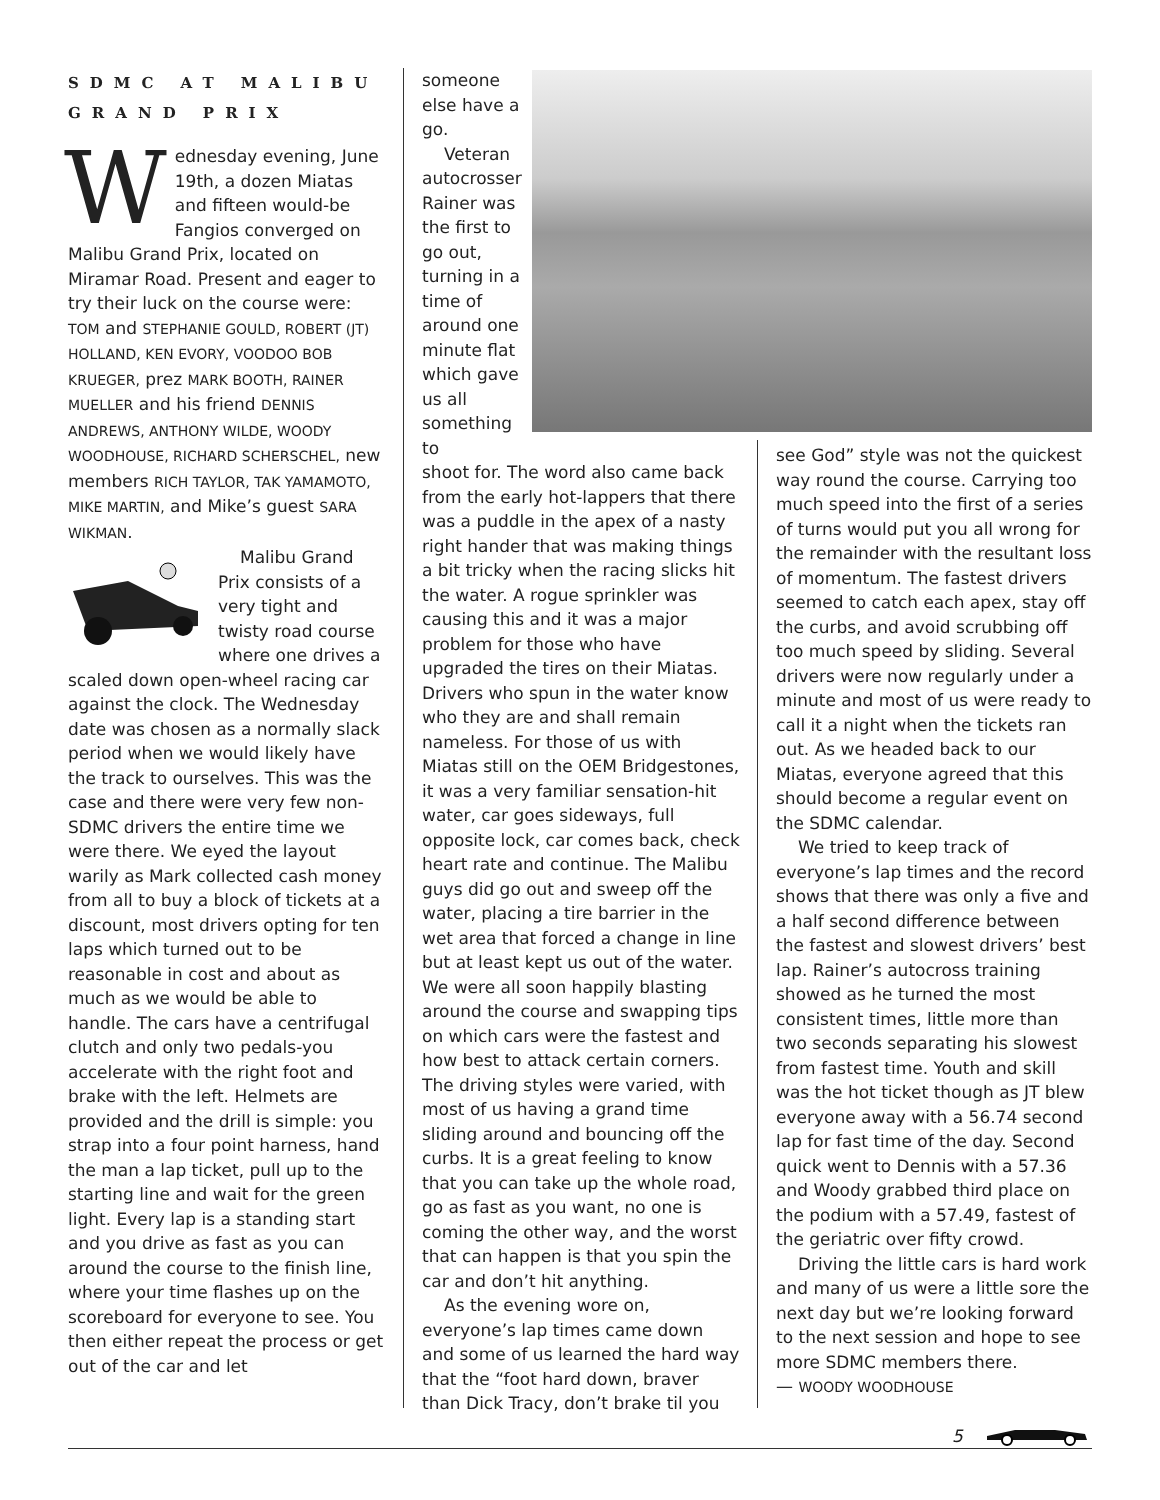SDMC AT MALIBU GRAND PRIX
Wednesday evening, June 19th, a dozen Miatas and fifteen would-be Fangios converged on Malibu Grand Prix, located on Miramar Road. Present and eager to try their luck on the course were: TOM and STEPHANIE GOULD, ROBERT (JT) HOLLAND, KEN EVORY, VOODOO BOB KRUEGER, prez MARK BOOTH, RAINER MUELLER and his friend DENNIS ANDREWS, ANTHONY WILDE, WOODY WOODHOUSE, RICHARD SCHERSCHEL, new members RICH TAYLOR, TAK YAMAMOTO, MIKE MARTIN, and Mike’s guest SARA WIKMAN.
Malibu Grand Prix consists of a very tight and twisty road course where one drives a scaled down open-wheel racing car against the clock. The Wednesday date was chosen as a normally slack period when we would likely have the track to ourselves. This was the case and there were very few non-SDMC drivers the entire time we were there. We eyed the layout warily as Mark collected cash money from all to buy a block of tickets at a discount, most drivers opting for ten laps which turned out to be reasonable in cost and about as much as we would be able to handle. The cars have a centrifugal clutch and only two pedals-you accelerate with the right foot and brake with the left. Helmets are provided and the drill is simple: you strap into a four point harness, hand the man a lap ticket, pull up to the starting line and wait for the green light. Every lap is a standing start and you drive as fast as you can around the course to the finish line, where your time flashes up on the scoreboard for everyone to see. You then either repeat the process or get out of the car and let
someone else have a go.
Veteran autocrosser Rainer was the first to go out, turning in a time of around one minute flat which gave us all something to
shoot for. The word also came back from the early hot-lappers that there was a puddle in the apex of a nasty right hander that was making things a bit tricky when the racing slicks hit the water. A rogue sprinkler was causing this and it was a major problem for those who have upgraded the tires on their Miatas. Drivers who spun in the water know who they are and shall remain nameless. For those of us with Miatas still on the OEM Bridgestones, it was a very familiar sensation-hit water, car goes sideways, full opposite lock, car comes back, check heart rate and continue. The Malibu guys did go out and sweep off the water, placing a tire barrier in the wet area that forced a change in line but at least kept us out of the water. We were all soon happily blasting around the course and swapping tips on which cars were the fastest and how best to attack certain corners. The driving styles were varied, with most of us having a grand time sliding around and bouncing off the curbs. It is a great feeling to know that you can take up the whole road, go as fast as you want, no one is coming the other way, and the worst that can happen is that you spin the car and don’t hit anything.
As the evening wore on, everyone’s lap times came down and some of us learned the hard way that the “foot hard down, braver than Dick Tracy, don’t brake til you
see God” style was not the quickest way round the course. Carrying too much speed into the first of a series of turns would put you all wrong for the remainder with the resultant loss of momentum. The fastest drivers seemed to catch each apex, stay off the curbs, and avoid scrubbing off too much speed by sliding. Several drivers were now regularly under a minute and most of us were ready to call it a night when the tickets ran out. As we headed back to our Miatas, everyone agreed that this should become a regular event on the SDMC calendar.
We tried to keep track of everyone’s lap times and the record shows that there was only a five and a half second difference between the fastest and slowest drivers’ best lap. Rainer’s autocross training showed as he turned the most consistent times, little more than two seconds separating his slowest from fastest time. Youth and skill was the hot ticket though as JT blew everyone away with a 56.74 second lap for fast time of the day. Second quick went to Dennis with a 57.36 and Woody grabbed third place on the podium with a 57.49, fastest of the geriatric over fifty crowd.
Driving the little cars is hard work and many of us were a little sore the next day but we’re looking forward to the next session and hope to see more SDMC members there.
— WOODY WOODHOUSE
5